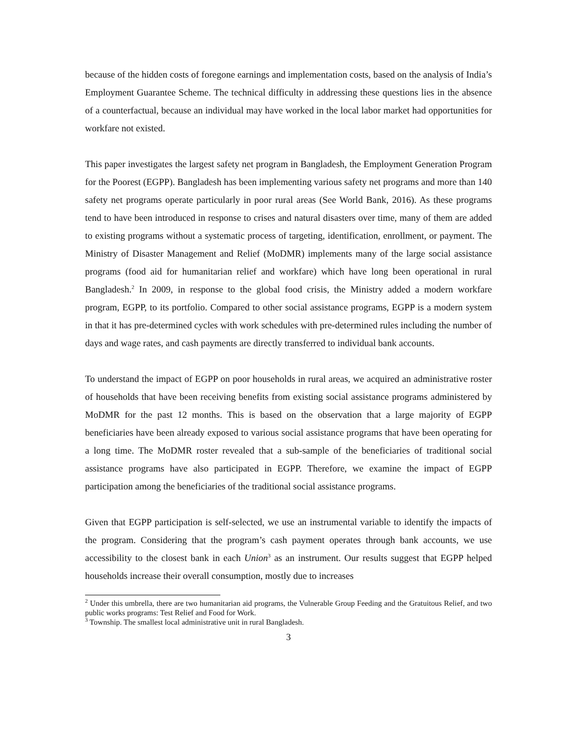because of the hidden costs of foregone earnings and implementation costs, based on the analysis of India’s Employment Guarantee Scheme. The technical difficulty in addressing these questions lies in the absence of a counterfactual, because an individual may have worked in the local labor market had opportunities for workfare not existed.
This paper investigates the largest safety net program in Bangladesh, the Employment Generation Program for the Poorest (EGPP). Bangladesh has been implementing various safety net programs and more than 140 safety net programs operate particularly in poor rural areas (See World Bank, 2016). As these programs tend to have been introduced in response to crises and natural disasters over time, many of them are added to existing programs without a systematic process of targeting, identification, enrollment, or payment. The Ministry of Disaster Management and Relief (MoDMR) implements many of the large social assistance programs (food aid for humanitarian relief and workfare) which have long been operational in rural Bangladesh.<sup>2</sup> In 2009, in response to the global food crisis, the Ministry added a modern workfare program, EGPP, to its portfolio. Compared to other social assistance programs, EGPP is a modern system in that it has pre-determined cycles with work schedules with pre-determined rules including the number of days and wage rates, and cash payments are directly transferred to individual bank accounts.
To understand the impact of EGPP on poor households in rural areas, we acquired an administrative roster of households that have been receiving benefits from existing social assistance programs administered by MoDMR for the past 12 months. This is based on the observation that a large majority of EGPP beneficiaries have been already exposed to various social assistance programs that have been operating for a long time. The MoDMR roster revealed that a sub-sample of the beneficiaries of traditional social assistance programs have also participated in EGPP. Therefore, we examine the impact of EGPP participation among the beneficiaries of the traditional social assistance programs.
Given that EGPP participation is self-selected, we use an instrumental variable to identify the impacts of the program. Considering that the program’s cash payment operates through bank accounts, we use accessibility to the closest bank in each Union<sup>3</sup> as an instrument. Our results suggest that EGPP helped households increase their overall consumption, mostly due to increases
<sup>2</sup> Under this umbrella, there are two humanitarian aid programs, the Vulnerable Group Feeding and the Gratuitous Relief, and two public works programs: Test Relief and Food for Work.
<sup>3</sup> Township. The smallest local administrative unit in rural Bangladesh.
3